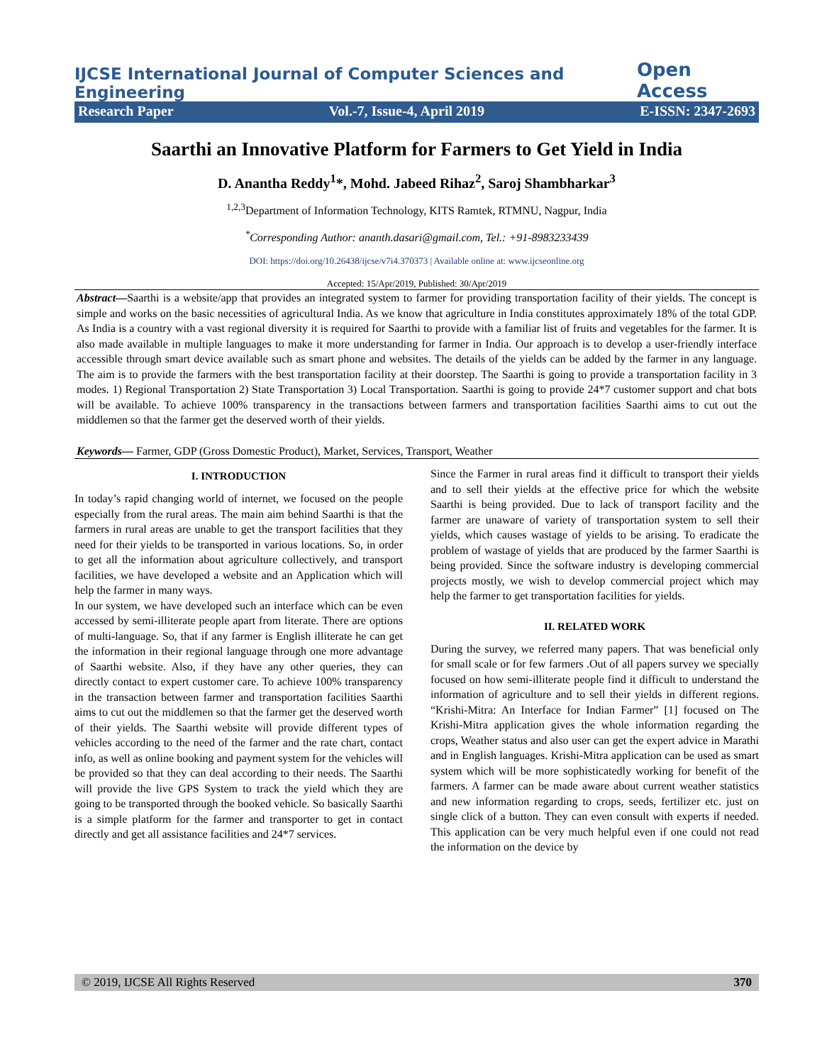IJCSE International Journal of Computer Sciences and Engineering Open Access
Research Paper Vol.-7, Issue-4, April 2019 E-ISSN: 2347-2693
Saarthi an Innovative Platform for Farmers to Get Yield in India
D. Anantha Reddy<sup>1</sup>*, Mohd. Jabeed Rihaz<sup>2</sup>, Saroj Shambharkar<sup>3</sup>
<sup>1,2,3</sup>Department of Information Technology, KITS Ramtek, RTMNU, Nagpur, India
<sup>*</sup> Corresponding Author: ananth.dasari@gmail.com, Tel.: +91-8983233439
DOI: https://doi.org/10.26438/ijcse/v7i4.370373 | Available online at: www.ijcseonline.org
Accepted: 15/Apr/2019, Published: 30/Apr/2019
Abstract—Saarthi is a website/app that provides an integrated system to farmer for providing transportation facility of their yields. The concept is simple and works on the basic necessities of agricultural India. As we know that agriculture in India constitutes approximately 18% of the total GDP. As India is a country with a vast regional diversity it is required for Saarthi to provide with a familiar list of fruits and vegetables for the farmer. It is also made available in multiple languages to make it more understanding for farmer in India. Our approach is to develop a user-friendly interface accessible through smart device available such as smart phone and websites. The details of the yields can be added by the farmer in any language. The aim is to provide the farmers with the best transportation facility at their doorstep. The Saarthi is going to provide a transportation facility in 3 modes. 1) Regional Transportation 2) State Transportation 3) Local Transportation. Saarthi is going to provide 24*7 customer support and chat bots will be available. To achieve 100% transparency in the transactions between farmers and transportation facilities Saarthi aims to cut out the middlemen so that the farmer get the deserved worth of their yields.
Keywords— Farmer, GDP (Gross Domestic Product), Market, Services, Transport, Weather
I. INTRODUCTION
In today’s rapid changing world of internet, we focused on the people especially from the rural areas. The main aim behind Saarthi is that the farmers in rural areas are unable to get the transport facilities that they need for their yields to be transported in various locations. So, in order to get all the information about agriculture collectively, and transport facilities, we have developed a website and an Application which will help the farmer in many ways.
In our system, we have developed such an interface which can be even accessed by semi-illiterate people apart from literate. There are options of multi-language. So, that if any farmer is English illiterate he can get the information in their regional language through one more advantage of Saarthi website. Also, if they have any other queries, they can directly contact to expert customer care. To achieve 100% transparency in the transaction between farmer and transportation facilities Saarthi aims to cut out the middlemen so that the farmer get the deserved worth of their yields. The Saarthi website will provide different types of vehicles according to the need of the farmer and the rate chart, contact info, as well as online booking and payment system for the vehicles will be provided so that they can deal according to their needs. The Saarthi will provide the live GPS System to track the yield which they are going to be transported through the booked vehicle. So basically Saarthi is a simple platform for the farmer and transporter to get in contact directly and get all assistance facilities and 24*7 services.
Since the Farmer in rural areas find it difficult to transport their yields and to sell their yields at the effective price for which the website Saarthi is being provided. Due to lack of transport facility and the farmer are unaware of variety of transportation system to sell their yields, which causes wastage of yields to be arising. To eradicate the problem of wastage of yields that are produced by the farmer Saarthi is being provided. Since the software industry is developing commercial projects mostly, we wish to develop commercial project which may help the farmer to get transportation facilities for yields.
II. RELATED WORK
During the survey, we referred many papers. That was beneficial only for small scale or for few farmers .Out of all papers survey we specially focused on how semi-illiterate people find it difficult to understand the information of agriculture and to sell their yields in different regions. “Krishi-Mitra: An Interface for Indian Farmer” [1] focused on The Krishi-Mitra application gives the whole information regarding the crops, Weather status and also user can get the expert advice in Marathi and in English languages. Krishi-Mitra application can be used as smart system which will be more sophisticatedly working for benefit of the farmers. A farmer can be made aware about current weather statistics and new information regarding to crops, seeds, fertilizer etc. just on single click of a button. They can even consult with experts if needed. This application can be very much helpful even if one could not read the information on the device by
© 2019, IJCSE All Rights Reserved 370